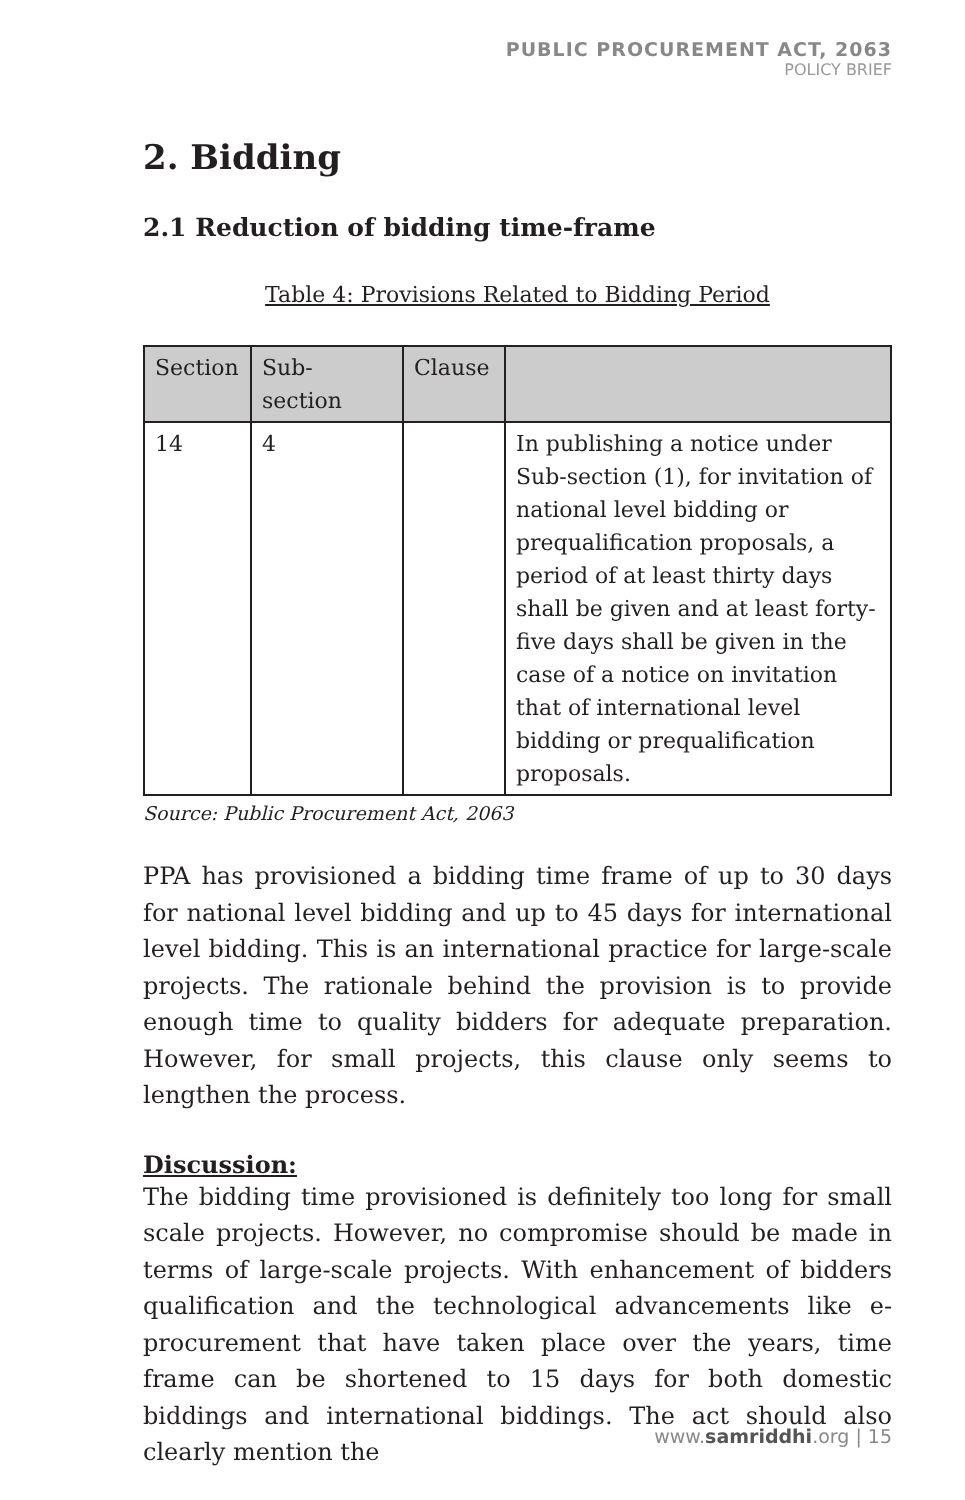PUBLIC PROCUREMENT ACT, 2063
POLICY BRIEF
2. Bidding
2.1 Reduction of bidding time-frame
Table 4: Provisions Related to Bidding Period
| Section | Sub-section | Clause | |
| --- | --- | --- | --- |
| 14 | 4 | | In publishing a notice under Sub-section (1), for invitation of national level bidding or prequalification proposals, a period of at least thirty days shall be given and at least forty-five days shall be given in the case of a notice on invitation that of international level bidding or prequalification proposals. |
Source: Public Procurement Act, 2063
PPA has provisioned a bidding time frame of up to 30 days for national level bidding and up to 45 days for international level bidding. This is an international practice for large-scale projects. The rationale behind the provision is to provide enough time to quality bidders for adequate preparation. However, for small projects, this clause only seems to lengthen the process.
Discussion:
The bidding time provisioned is definitely too long for small scale projects. However, no compromise should be made in terms of large-scale projects. With enhancement of bidders qualification and the technological advancements like e-procurement that have taken place over the years, time frame can be shortened to 15 days for both domestic biddings and international biddings. The act should also clearly mention the
www.samriddhi.org | 15